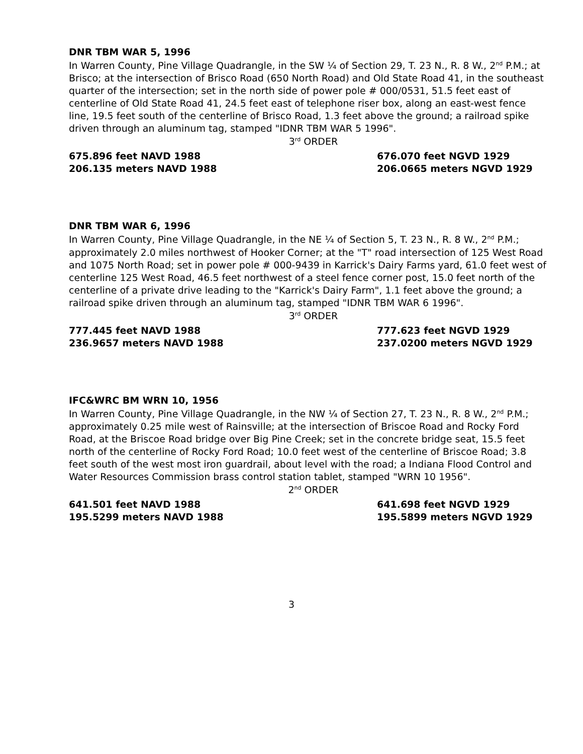DNR TBM WAR 5, 1996
In Warren County, Pine Village Quadrangle, in the SW ¼ of Section 29, T. 23 N., R. 8 W., 2<sup>nd</sup> P.M.; at Brisco; at the intersection of Brisco Road (650 North Road) and Old State Road 41, in the southeast quarter of the intersection; set in the north side of power pole # 000/0531, 51.5 feet east of centerline of Old State Road 41, 24.5 feet east of telephone riser box, along an east-west fence line, 19.5 feet south of the centerline of Brisco Road, 1.3 feet above the ground; a railroad spike driven through an aluminum tag, stamped "IDNR TBM WAR 5 1996".
3<sup>rd</sup> ORDER
675.896 feet NAVD 1988 676.070 feet NGVD 1929
206.135 meters NAVD 1988 206.0665 meters NGVD 1929
DNR TBM WAR 6, 1996
In Warren County, Pine Village Quadrangle, in the NE ¼ of Section 5, T. 23 N., R. 8 W., 2<sup>nd</sup> P.M.; approximately 2.0 miles northwest of Hooker Corner; at the "T" road intersection of 125 West Road and 1075 North Road; set in power pole # 000-9439 in Karrick's Dairy Farms yard, 61.0 feet west of centerline 125 West Road, 46.5 feet northwest of a steel fence corner post, 15.0 feet north of the centerline of a private drive leading to the "Karrick's Dairy Farm", 1.1 feet above the ground; a railroad spike driven through an aluminum tag, stamped "IDNR TBM WAR 6 1996".
3<sup>rd</sup> ORDER
777.445 feet NAVD 1988 777.623 feet NGVD 1929
236.9657 meters NAVD 1988 237.0200 meters NGVD 1929
IFC&WRC BM WRN 10, 1956
In Warren County, Pine Village Quadrangle, in the NW ¼ of Section 27, T. 23 N., R. 8 W., 2<sup>nd</sup> P.M.; approximately 0.25 mile west of Rainsville; at the intersection of Briscoe Road and Rocky Ford Road, at the Briscoe Road bridge over Big Pine Creek; set in the concrete bridge seat, 15.5 feet north of the centerline of Rocky Ford Road; 10.0 feet west of the centerline of Briscoe Road; 3.8 feet south of the west most iron guardrail, about level with the road; a Indiana Flood Control and Water Resources Commission brass control station tablet, stamped "WRN 10 1956".
2<sup>nd</sup> ORDER
641.501 feet NAVD 1988 641.698 feet NGVD 1929
195.5299 meters NAVD 1988 195.5899 meters NGVD 1929
3